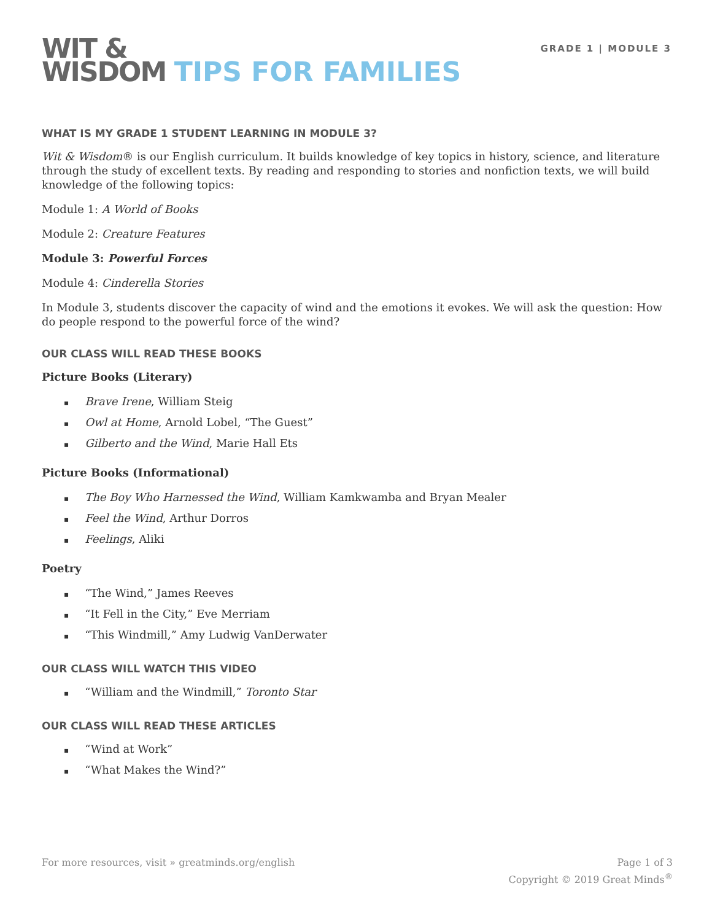WIT &
WISDOM TIPS FOR FAMILIES
GRADE 1 | MODULE 3
WHAT IS MY GRADE 1 STUDENT LEARNING IN MODULE 3?
Wit & Wisdom® is our English curriculum. It builds knowledge of key topics in history, science, and literature through the study of excellent texts. By reading and responding to stories and nonfiction texts, we will build knowledge of the following topics:
Module 1: A World of Books
Module 2: Creature Features
Module 3: Powerful Forces
Module 4: Cinderella Stories
In Module 3, students discover the capacity of wind and the emotions it evokes. We will ask the question: How do people respond to the powerful force of the wind?
OUR CLASS WILL READ THESE BOOKS
Picture Books (Literary)
Brave Irene, William Steig
Owl at Home, Arnold Lobel, “The Guest”
Gilberto and the Wind, Marie Hall Ets
Picture Books (Informational)
The Boy Who Harnessed the Wind, William Kamkwamba and Bryan Mealer
Feel the Wind, Arthur Dorros
Feelings, Aliki
Poetry
“The Wind,” James Reeves
“It Fell in the City,” Eve Merriam
“This Windmill,” Amy Ludwig VanDerwater
OUR CLASS WILL WATCH THIS VIDEO
“William and the Windmill,” Toronto Star
OUR CLASS WILL READ THESE ARTICLES
“Wind at Work”
“What Makes the Wind?”
For more resources, visit » greatminds.org/english
Page 1 of 3
Copyright © 2019 Great Minds<sup>®</sup>